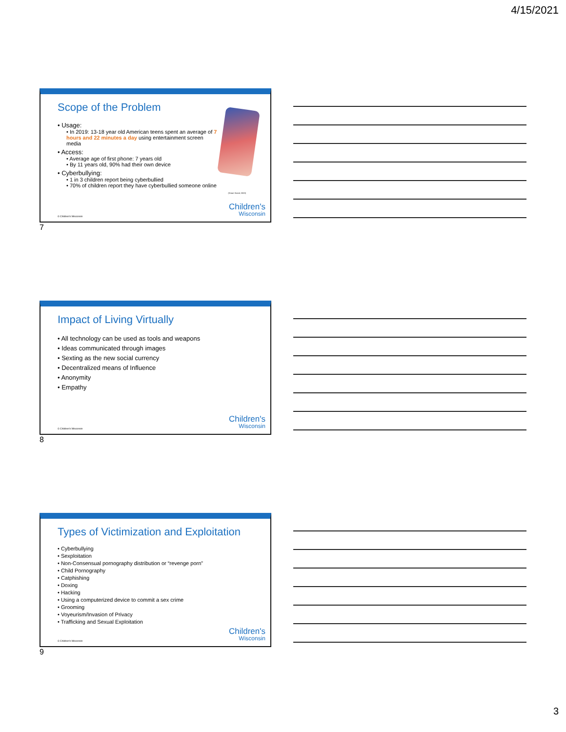4/15/2021
Scope of the Problem
• Usage:
• In 2019: 13-18 year old American teens spent an average of 7 hours and 22 minutes a day using entertainment screen media
• Access:
• Average age of first phone: 7 years old
• By 11 years old, 90% had their own device
• Cyberbullying:
• 1 in 3 children report being cyberbullied
• 70% of children report they have cyberbullied someone online
(Smart Social, 2020)
Children's
Wisconsin
© Children's Wisconsin
7
Impact of Living Virtually
• All technology can be used as tools and weapons
• Ideas communicated through images
• Sexting as the new social currency
• Decentralized means of Influence
• Anonymity
• Empathy
Children's
Wisconsin
© Children's Wisconsin
8
Types of Victimization and Exploitation
• Cyberbullying
• Sexploitation
• Non-Consensual pornography distribution or “revenge porn”
• Child Pornography
• Catphishing
• Doxing
• Hacking
• Using a computerized device to commit a sex crime
• Grooming
• Voyeurism/Invasion of Privacy
• Trafficking and Sexual Exploitation
Children's
Wisconsin
© Children's Wisconsin
9
3